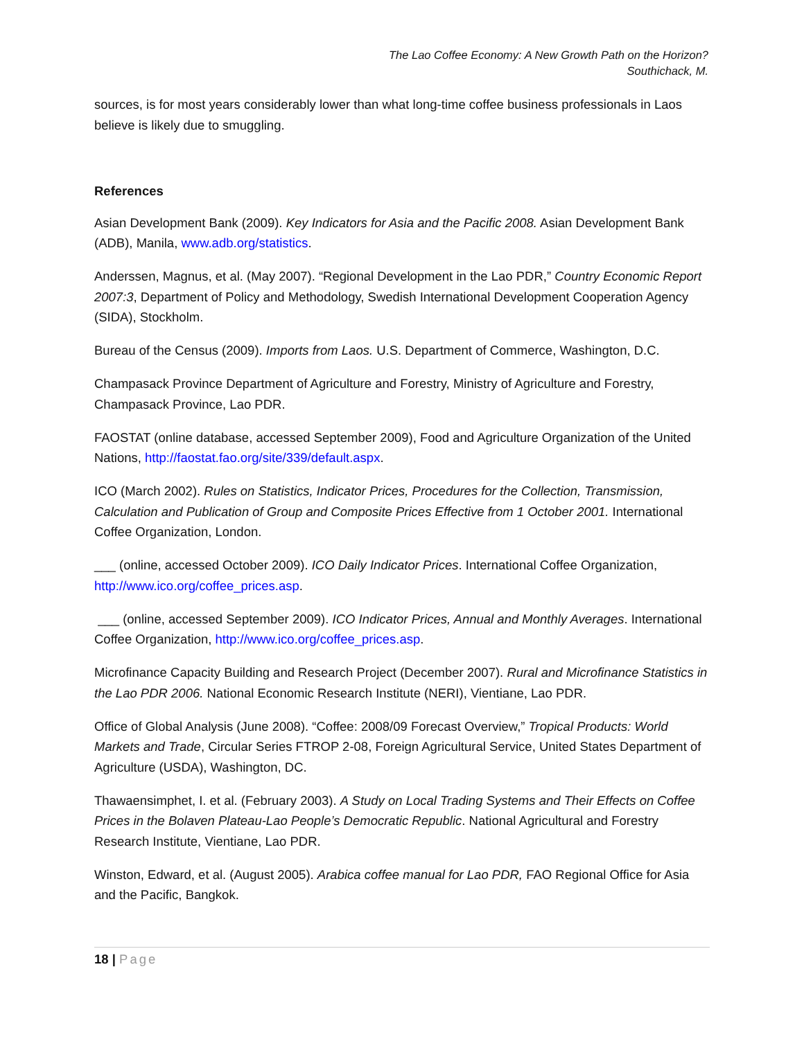The Lao Coffee Economy: A New Growth Path on the Horizon?
Southichack, M.
sources, is for most years considerably lower than what long-time coffee business professionals in Laos believe is likely due to smuggling.
References
Asian Development Bank (2009). Key Indicators for Asia and the Pacific 2008. Asian Development Bank (ADB), Manila, www.adb.org/statistics.
Anderssen, Magnus, et al. (May 2007). “Regional Development in the Lao PDR,” Country Economic Report 2007:3, Department of Policy and Methodology, Swedish International Development Cooperation Agency (SIDA), Stockholm.
Bureau of the Census (2009). Imports from Laos. U.S. Department of Commerce, Washington, D.C.
Champasack Province Department of Agriculture and Forestry, Ministry of Agriculture and Forestry, Champasack Province, Lao PDR.
FAOSTAT (online database, accessed September 2009), Food and Agriculture Organization of the United Nations, http://faostat.fao.org/site/339/default.aspx.
ICO (March 2002). Rules on Statistics, Indicator Prices, Procedures for the Collection, Transmission, Calculation and Publication of Group and Composite Prices Effective from 1 October 2001. International Coffee Organization, London.
___ (online, accessed October 2009). ICO Daily Indicator Prices. International Coffee Organization, http://www.ico.org/coffee_prices.asp.
___ (online, accessed September 2009). ICO Indicator Prices, Annual and Monthly Averages. International Coffee Organization, http://www.ico.org/coffee_prices.asp.
Microfinance Capacity Building and Research Project (December 2007). Rural and Microfinance Statistics in the Lao PDR 2006. National Economic Research Institute (NERI), Vientiane, Lao PDR.
Office of Global Analysis (June 2008). “Coffee: 2008/09 Forecast Overview,” Tropical Products: World Markets and Trade, Circular Series FTROP 2-08, Foreign Agricultural Service, United States Department of Agriculture (USDA), Washington, DC.
Thawaensimphet, I. et al. (February 2003). A Study on Local Trading Systems and Their Effects on Coffee Prices in the Bolaven Plateau-Lao People’s Democratic Republic. National Agricultural and Forestry Research Institute, Vientiane, Lao PDR.
Winston, Edward, et al. (August 2005). Arabica coffee manual for Lao PDR, FAO Regional Office for Asia and the Pacific, Bangkok.
18 | Page